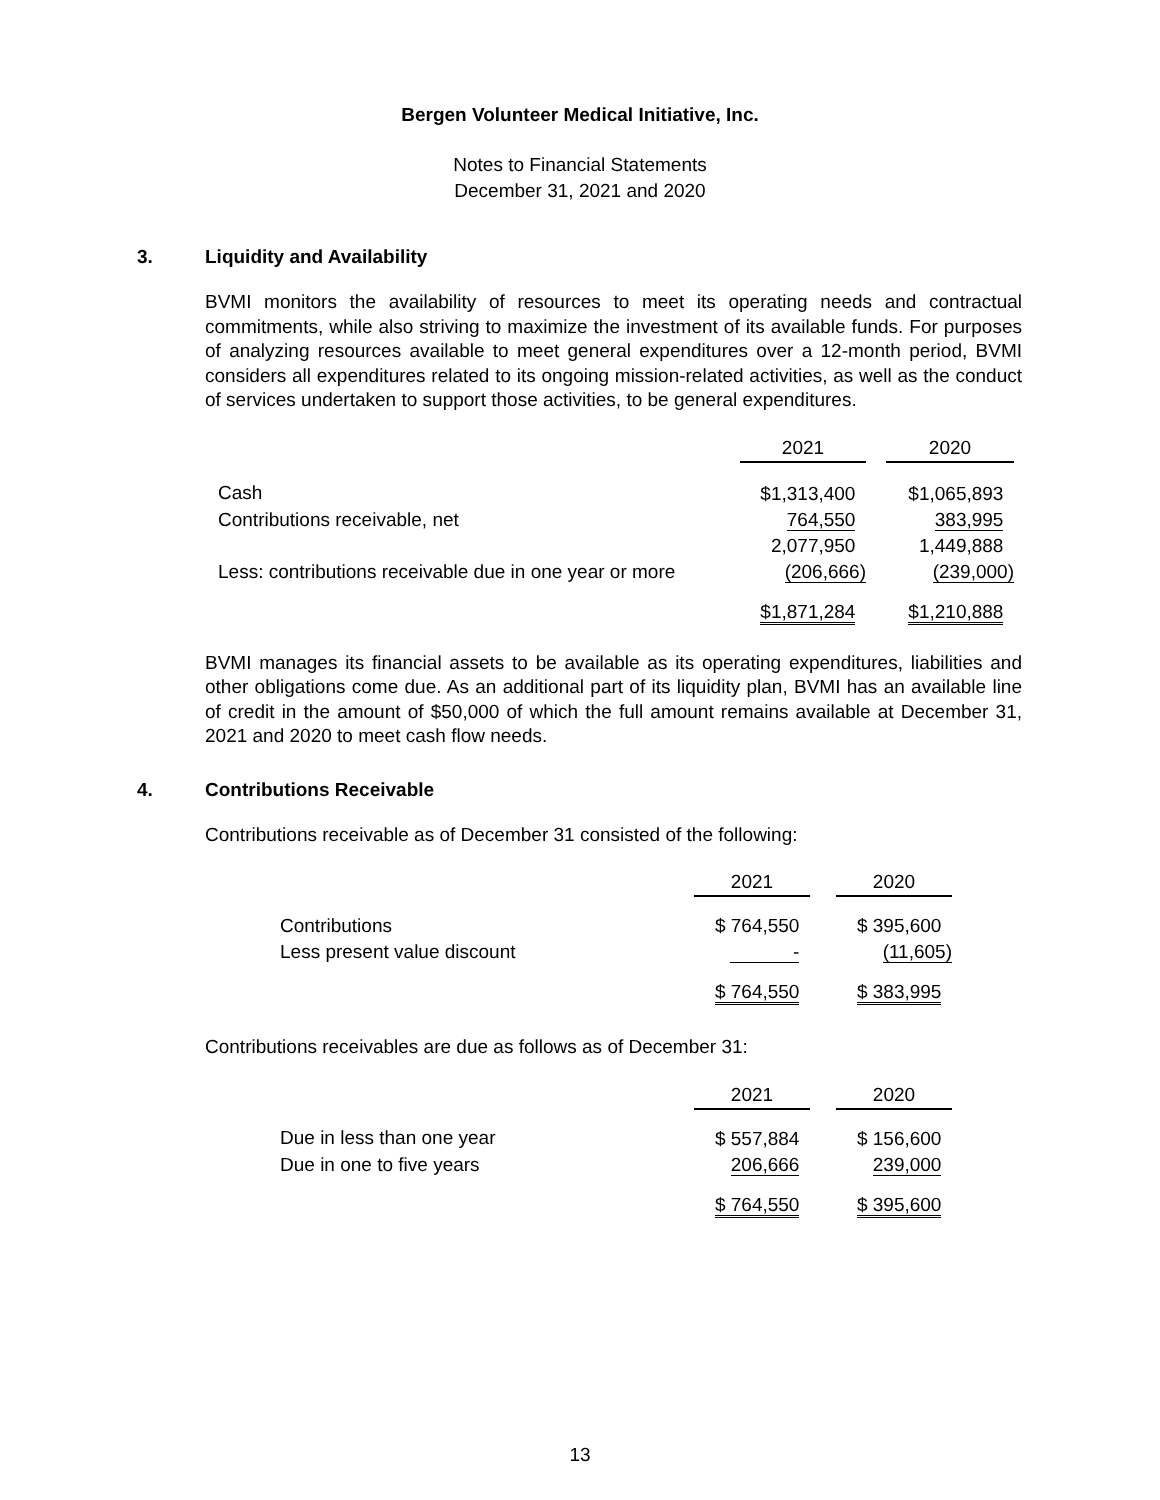Bergen Volunteer Medical Initiative, Inc.
Notes to Financial Statements
December 31, 2021 and 2020
3. Liquidity and Availability
BVMI monitors the availability of resources to meet its operating needs and contractual commitments, while also striving to maximize the investment of its available funds. For purposes of analyzing resources available to meet general expenditures over a 12-month period, BVMI considers all expenditures related to its ongoing mission-related activities, as well as the conduct of services undertaken to support those activities, to be general expenditures.
| | 2021 | | 2020 |
| Cash | $1,313,400 | | $1,065,893 |
| Contributions receivable, net | 764,550 | | 383,995 |
| | 2,077,950 | | 1,449,888 |
| Less: contributions receivable due in one year or more | (206,666) | | (239,000) |
| | $1,871,284 | | $1,210,888 |
BVMI manages its financial assets to be available as its operating expenditures, liabilities and other obligations come due. As an additional part of its liquidity plan, BVMI has an available line of credit in the amount of $50,000 of which the full amount remains available at December 31, 2021 and 2020 to meet cash flow needs.
4. Contributions Receivable
Contributions receivable as of December 31 consisted of the following:
| | 2021 | | 2020 |
| Contributions | $ 764,550 | | $ 395,600 |
| Less present value discount | - | | (11,605) |
| | $ 764,550 | | $ 383,995 |
Contributions receivables are due as follows as of December 31:
| | 2021 | | 2020 |
| Due in less than one year | $ 557,884 | | $ 156,600 |
| Due in one to five years | 206,666 | | 239,000 |
| | $ 764,550 | | $ 395,600 |
13